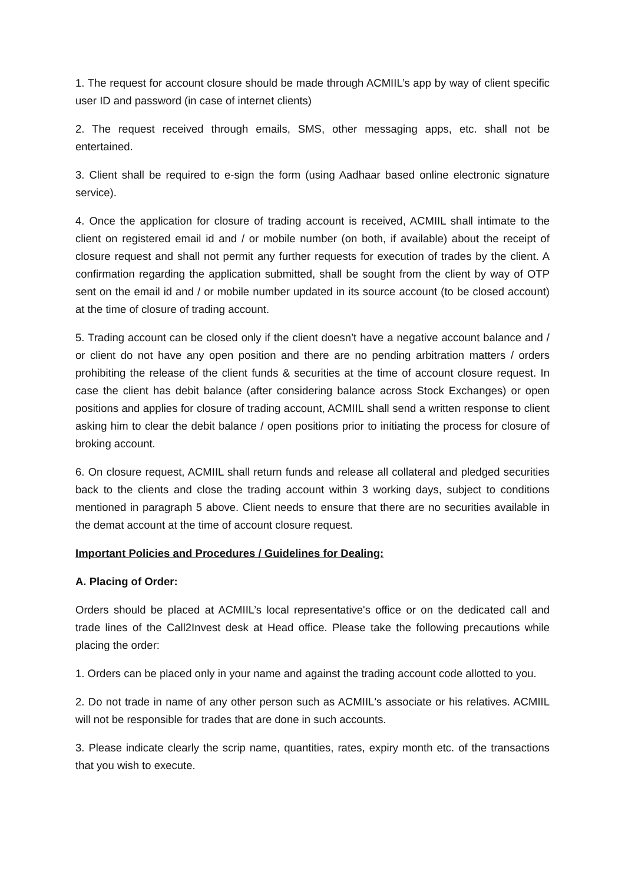1. The request for account closure should be made through ACMIIL’s app by way of client specific user ID and password (in case of internet clients)
2. The request received through emails, SMS, other messaging apps, etc. shall not be entertained.
3. Client shall be required to e-sign the form (using Aadhaar based online electronic signature service).
4. Once the application for closure of trading account is received, ACMIIL shall intimate to the client on registered email id and / or mobile number (on both, if available) about the receipt of closure request and shall not permit any further requests for execution of trades by the client. A confirmation regarding the application submitted, shall be sought from the client by way of OTP sent on the email id and / or mobile number updated in its source account (to be closed account) at the time of closure of trading account.
5. Trading account can be closed only if the client doesn’t have a negative account balance and / or client do not have any open position and there are no pending arbitration matters / orders prohibiting the release of the client funds & securities at the time of account closure request. In case the client has debit balance (after considering balance across Stock Exchanges) or open positions and applies for closure of trading account, ACMIIL shall send a written response to client asking him to clear the debit balance / open positions prior to initiating the process for closure of broking account.
6. On closure request, ACMIIL shall return funds and release all collateral and pledged securities back to the clients and close the trading account within 3 working days, subject to conditions mentioned in paragraph 5 above. Client needs to ensure that there are no securities available in the demat account at the time of account closure request.
Important Policies and Procedures / Guidelines for Dealing:
A. Placing of Order:
Orders should be placed at ACMIIL’s local representative's office or on the dedicated call and trade lines of the Call2Invest desk at Head office. Please take the following precautions while placing the order:
1. Orders can be placed only in your name and against the trading account code allotted to you.
2. Do not trade in name of any other person such as ACMIIL's associate or his relatives. ACMIIL will not be responsible for trades that are done in such accounts.
3. Please indicate clearly the scrip name, quantities, rates, expiry month etc. of the transactions that you wish to execute.